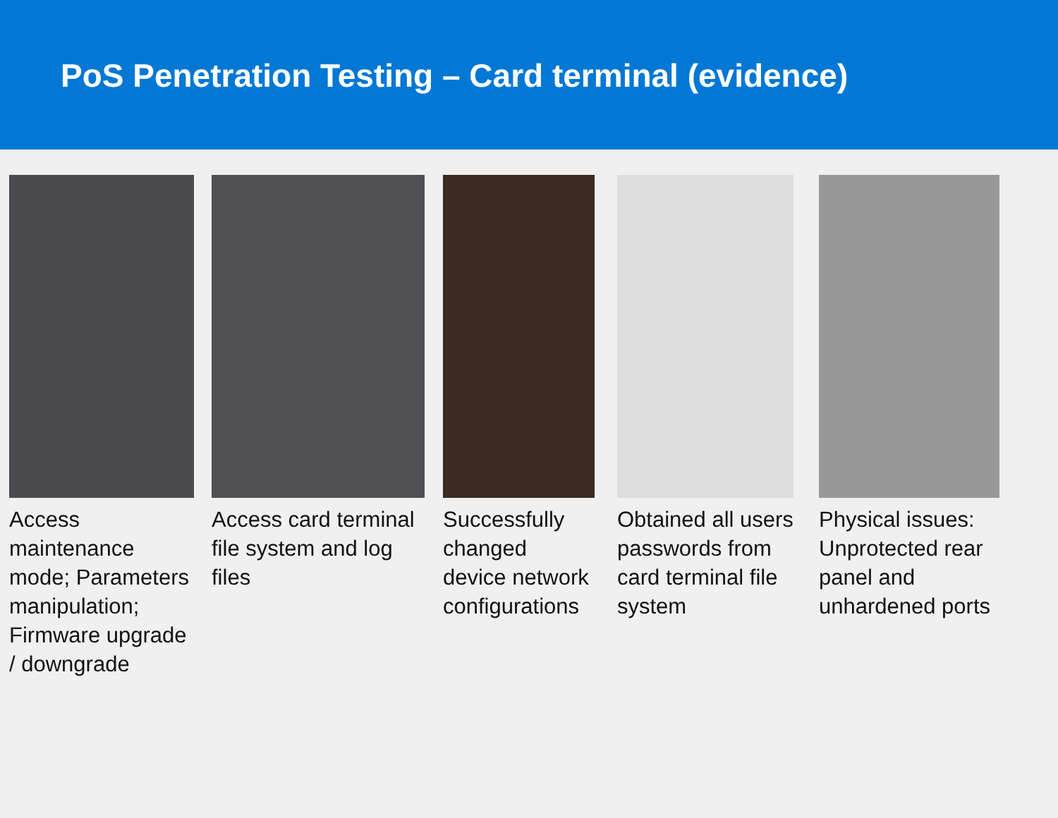PoS Penetration Testing – Card terminal (evidence)
Access maintenance mode; Parameters manipulation; Firmware upgrade / downgrade
Access card terminal file system and log files
Successfully changed device network configurations
Obtained all users passwords from card terminal file system
Physical issues: Unprotected rear panel and unhardened ports